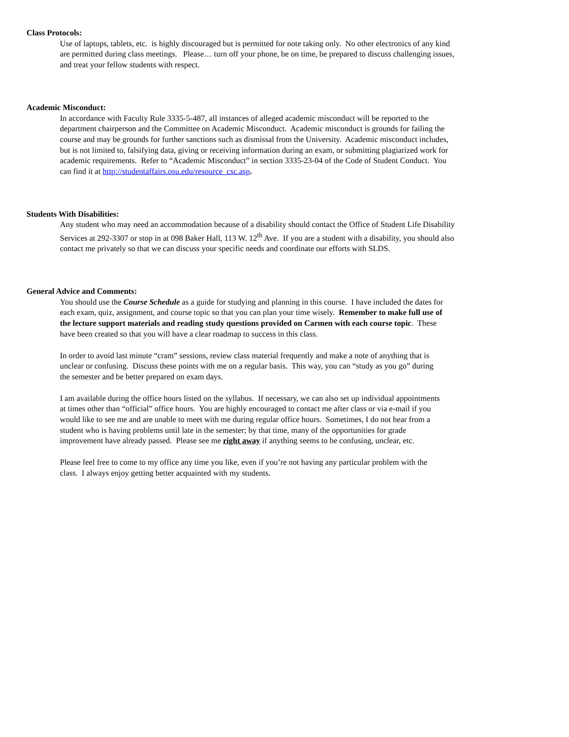Class Protocols:
Use of laptops, tablets, etc. is highly discouraged but is permitted for note taking only. No other electronics of any kind
are permitted during class meetings. Please… turn off your phone, be on time, be prepared to discuss challenging issues,
and treat your fellow students with respect.
Academic Misconduct:
In accordance with Faculty Rule 3335-5-487, all instances of alleged academic misconduct will be reported to the
department chairperson and the Committee on Academic Misconduct. Academic misconduct is grounds for failing the
course and may be grounds for further sanctions such as dismissal from the University. Academic misconduct includes,
but is not limited to, falsifying data, giving or receiving information during an exam, or submitting plagiarized work for
academic requirements. Refer to “Academic Misconduct” in section 3335-23-04 of the Code of Student Conduct. You
can find it at http://studentaffairs.osu.edu/resource_csc.asp.
Students With Disabilities:
Any student who may need an accommodation because of a disability should contact the Office of Student Life Disability
Services at 292-3307 or stop in at 098 Baker Hall, 113 W. 12<sup>th</sup> Ave. If you are a student with a disability, you should also
contact me privately so that we can discuss your specific needs and coordinate our efforts with SLDS.
General Advice and Comments:
You should use the Course Schedule as a guide for studying and planning in this course. I have included the dates for
each exam, quiz, assignment, and course topic so that you can plan your time wisely. Remember to make full use of
the lecture support materials and reading study questions provided on Carmen with each course topic. These
have been created so that you will have a clear roadmap to success in this class.
In order to avoid last minute “cram” sessions, review class material frequently and make a note of anything that is
unclear or confusing. Discuss these points with me on a regular basis. This way, you can “study as you go” during
the semester and be better prepared on exam days.
I am available during the office hours listed on the syllabus. If necessary, we can also set up individual appointments
at times other than “official” office hours. You are highly encouraged to contact me after class or via e-mail if you
would like to see me and are unable to meet with me during regular office hours. Sometimes, I do not hear from a
student who is having problems until late in the semester; by that time, many of the opportunities for grade
improvement have already passed. Please see me right away if anything seems to be confusing, unclear, etc.
Please feel free to come to my office any time you like, even if you’re not having any particular problem with the
class. I always enjoy getting better acquainted with my students.